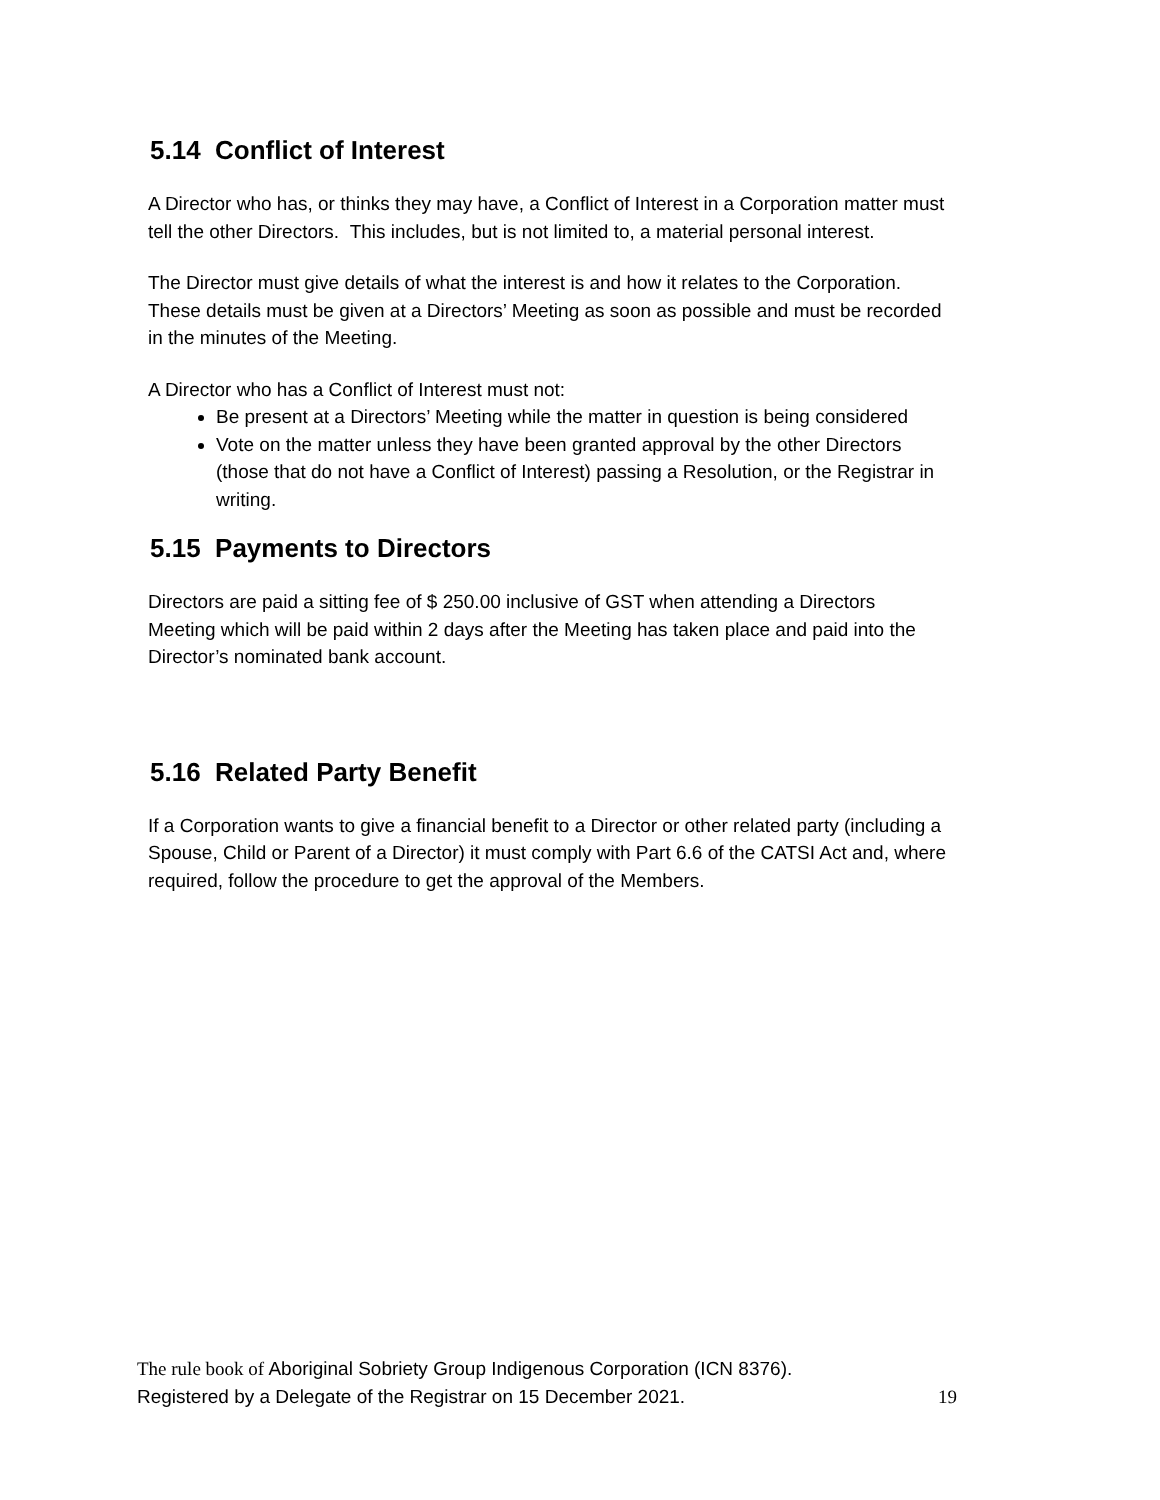5.14 Conflict of Interest
A Director who has, or thinks they may have, a Conflict of Interest in a Corporation matter must tell the other Directors. This includes, but is not limited to, a material personal interest.
The Director must give details of what the interest is and how it relates to the Corporation. These details must be given at a Directors’ Meeting as soon as possible and must be recorded in the minutes of the Meeting.
A Director who has a Conflict of Interest must not:
Be present at a Directors’ Meeting while the matter in question is being considered
Vote on the matter unless they have been granted approval by the other Directors (those that do not have a Conflict of Interest) passing a Resolution, or the Registrar in writing.
5.15 Payments to Directors
Directors are paid a sitting fee of $ 250.00 inclusive of GST when attending a Directors Meeting which will be paid within 2 days after the Meeting has taken place and paid into the Director’s nominated bank account.
5.16 Related Party Benefit
If a Corporation wants to give a financial benefit to a Director or other related party (including a Spouse, Child or Parent of a Director) it must comply with Part 6.6 of the CATSI Act and, where required, follow the procedure to get the approval of the Members.
The rule book of Aboriginal Sobriety Group Indigenous Corporation (ICN 8376).
Registered by a Delegate of the Registrar on 15 December 2021. 19